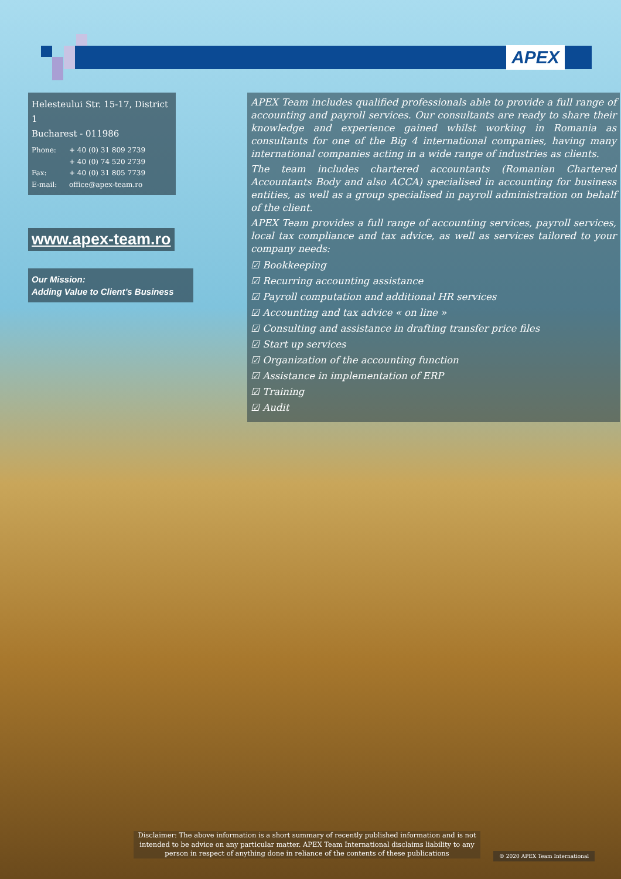APEX
Helesteului Str. 15-17, District 1
Bucharest - 011986
Phone: + 40 (0) 31 809 2739
+ 40 (0) 74 520 2739
Fax: + 40 (0) 31 805 7739
E-mail: office@apex-team.ro
www.apex-team.ro
Our Mission:
Adding Value to Client’s Business
APEX Team includes qualified professionals able to provide a full range of accounting and payroll services. Our consultants are ready to share their knowledge and experience gained whilst working in Romania as consultants for one of the Big 4 international companies, having many international companies acting in a wide range of industries as clients.
The team includes chartered accountants (Romanian Chartered Accountants Body and also ACCA) specialised in accounting for business entities, as well as a group specialised in payroll administration on behalf of the client.
APEX Team provides a full range of accounting services, payroll services, local tax compliance and tax advice, as well as services tailored to your company needs:
☑ Bookkeeping
☑ Recurring accounting assistance
☑ Payroll computation and additional HR services
☑ Accounting and tax advice « on line »
☑ Consulting and assistance in drafting transfer price files
☑ Start up services
☑ Organization of the accounting function
☑ Assistance in implementation of ERP
☑ Training
☑ Audit
Disclaimer: The above information is a short summary of recently published information and is not intended to be advice on any particular matter. APEX Team International disclaims liability to any person in respect of anything done in reliance of the contents of these publications
© 2020 APEX Team International